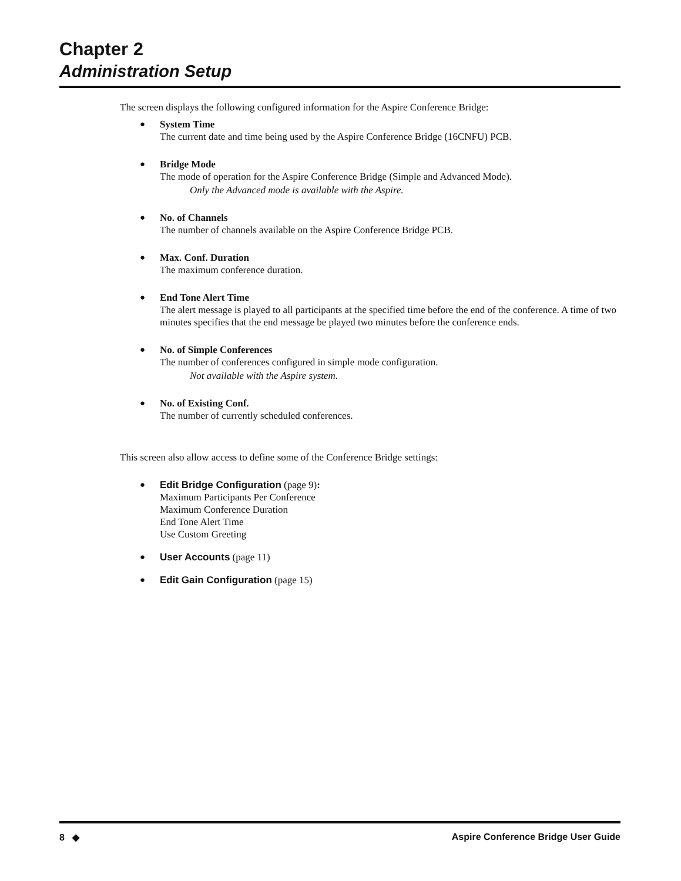Chapter 2
Administration Setup
The screen displays the following configured information for the Aspire Conference Bridge:
● System Time
The current date and time being used by the Aspire Conference Bridge (16CNFU) PCB.
● Bridge Mode
The mode of operation for the Aspire Conference Bridge (Simple and Advanced Mode).
Only the Advanced mode is available with the Aspire.
● No. of Channels
The number of channels available on the Aspire Conference Bridge PCB.
● Max. Conf. Duration
The maximum conference duration.
● End Tone Alert Time
The alert message is played to all participants at the specified time before the end of the conference. A time of two minutes specifies that the end message be played two minutes before the conference ends.
● No. of Simple Conferences
The number of conferences configured in simple mode configuration.
Not available with the Aspire system.
● No. of Existing Conf.
The number of currently scheduled conferences.
This screen also allow access to define some of the Conference Bridge settings:
● Edit Bridge Configuration (page 9):
Maximum Participants Per Conference
Maximum Conference Duration
End Tone Alert Time
Use Custom Greeting
● User Accounts (page 11)
● Edit Gain Configuration (page 15)
8 ◆ Aspire Conference Bridge User Guide